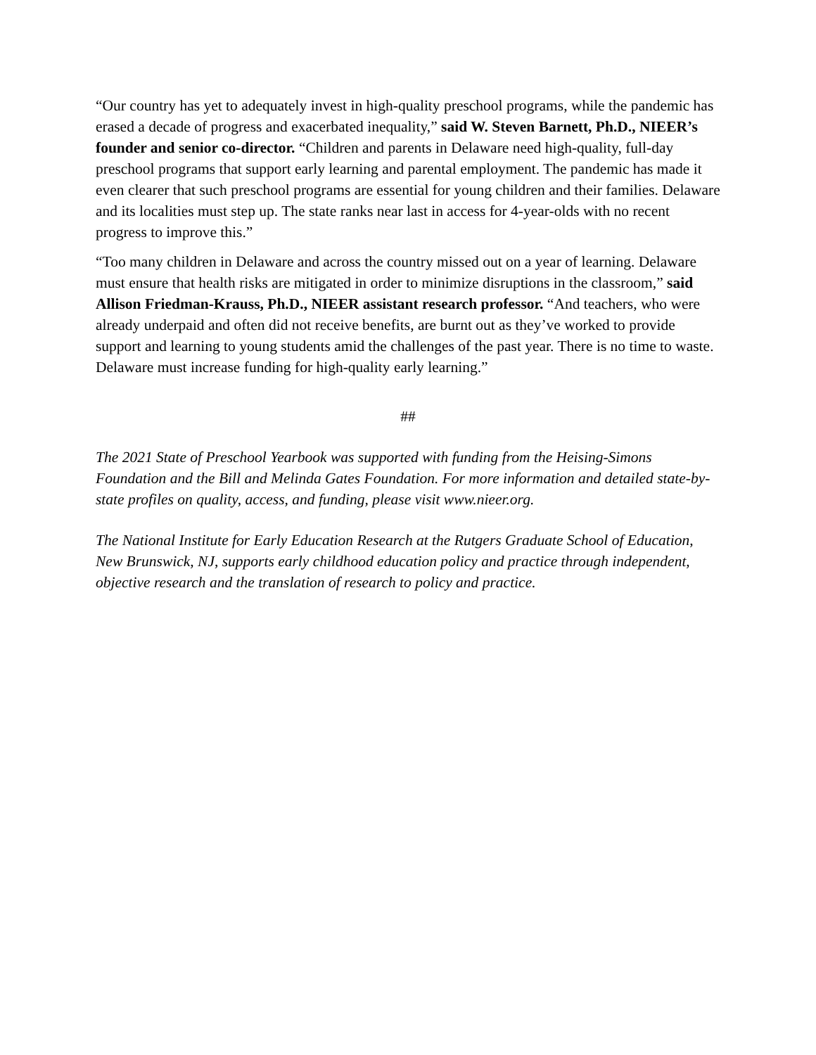“Our country has yet to adequately invest in high-quality preschool programs, while the pandemic has erased a decade of progress and exacerbated inequality,” said W. Steven Barnett, Ph.D., NIEER’s founder and senior co-director. “Children and parents in Delaware need high-quality, full-day preschool programs that support early learning and parental employment. The pandemic has made it even clearer that such preschool programs are essential for young children and their families. Delaware and its localities must step up. The state ranks near last in access for 4-year-olds with no recent progress to improve this.”
“Too many children in Delaware and across the country missed out on a year of learning. Delaware must ensure that health risks are mitigated in order to minimize disruptions in the classroom,” said Allison Friedman-Krauss, Ph.D., NIEER assistant research professor. “And teachers, who were already underpaid and often did not receive benefits, are burnt out as they’ve worked to provide support and learning to young students amid the challenges of the past year. There is no time to waste. Delaware must increase funding for high-quality early learning.”
##
The 2021 State of Preschool Yearbook was supported with funding from the Heising-Simons Foundation and the Bill and Melinda Gates Foundation. For more information and detailed state-by-state profiles on quality, access, and funding, please visit www.nieer.org.
The National Institute for Early Education Research at the Rutgers Graduate School of Education, New Brunswick, NJ, supports early childhood education policy and practice through independent, objective research and the translation of research to policy and practice.